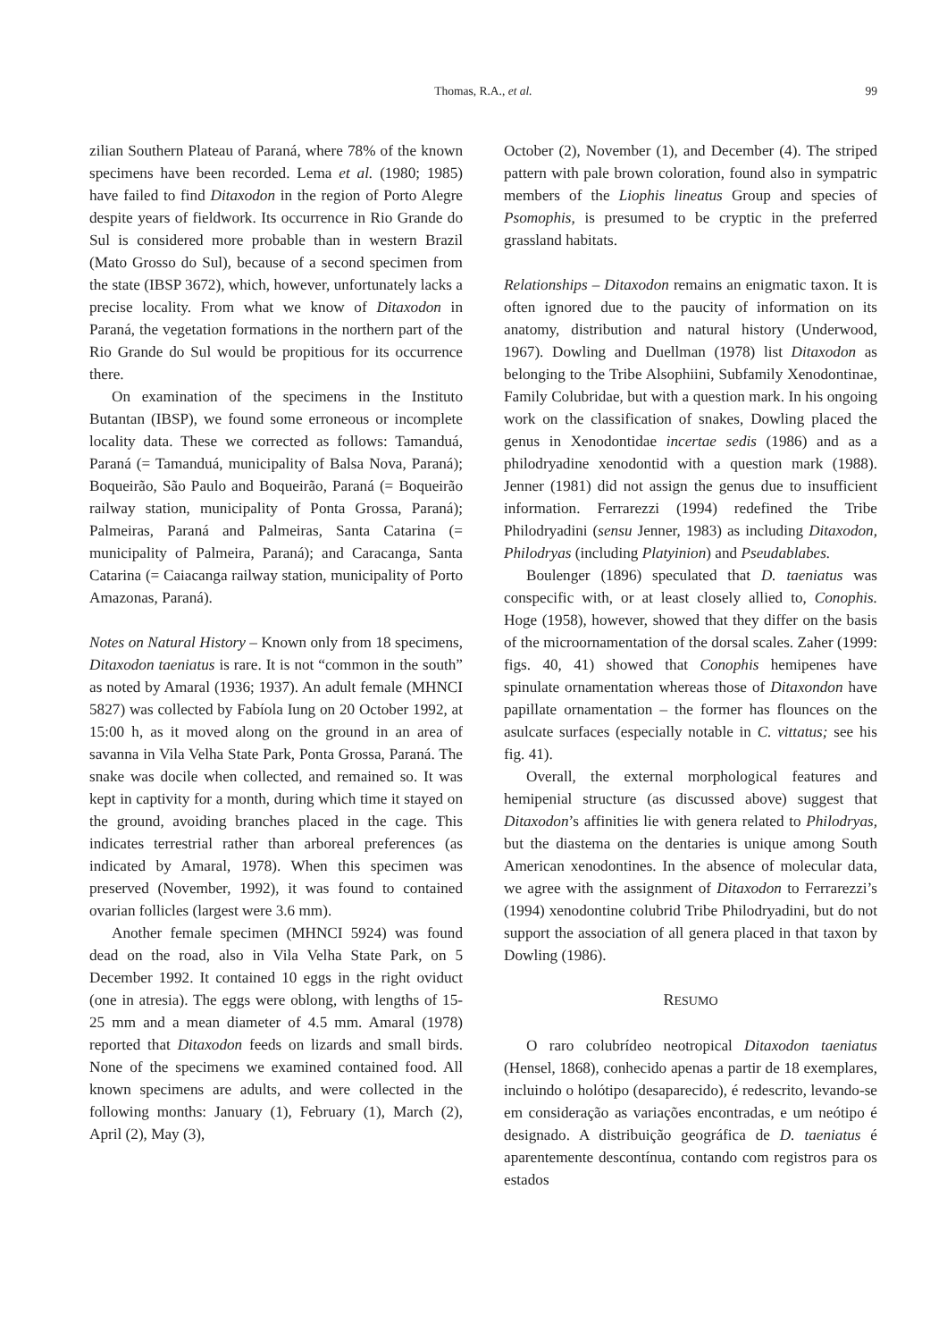Thomas, R.A., et al.
99
zilian Southern Plateau of Paraná, where 78% of the known specimens have been recorded. Lema et al. (1980; 1985) have failed to find Ditaxodon in the region of Porto Alegre despite years of fieldwork. Its occurrence in Rio Grande do Sul is considered more probable than in western Brazil (Mato Grosso do Sul), because of a second specimen from the state (IBSP 3672), which, however, unfortunately lacks a precise locality. From what we know of Ditaxodon in Paraná, the vegetation formations in the northern part of the Rio Grande do Sul would be propitious for its occurrence there.
On examination of the specimens in the Instituto Butantan (IBSP), we found some erroneous or incomplete locality data. These we corrected as follows: Tamanduá, Paraná (= Tamanduá, municipality of Balsa Nova, Paraná); Boqueirão, São Paulo and Boqueirão, Paraná (= Boqueirão railway station, municipality of Ponta Grossa, Paraná); Palmeiras, Paraná and Palmeiras, Santa Catarina (= municipality of Palmeira, Paraná); and Caracanga, Santa Catarina (= Caiacanga railway station, municipality of Porto Amazonas, Paraná).
Notes on Natural History – Known only from 18 specimens, Ditaxodon taeniatus is rare. It is not “common in the south” as noted by Amaral (1936; 1937). An adult female (MHNCI 5827) was collected by Fabíola Iung on 20 October 1992, at 15:00 h, as it moved along on the ground in an area of savanna in Vila Velha State Park, Ponta Grossa, Paraná. The snake was docile when collected, and remained so. It was kept in captivity for a month, during which time it stayed on the ground, avoiding branches placed in the cage. This indicates terrestrial rather than arboreal preferences (as indicated by Amaral, 1978). When this specimen was preserved (November, 1992), it was found to contained ovarian follicles (largest were 3.6 mm).
Another female specimen (MHNCI 5924) was found dead on the road, also in Vila Velha State Park, on 5 December 1992. It contained 10 eggs in the right oviduct (one in atresia). The eggs were oblong, with lengths of 15-25 mm and a mean diameter of 4.5 mm. Amaral (1978) reported that Ditaxodon feeds on lizards and small birds. None of the specimens we examined contained food. All known specimens are adults, and were collected in the following months: January (1), February (1), March (2), April (2), May (3),
October (2), November (1), and December (4). The striped pattern with pale brown coloration, found also in sympatric members of the Liophis lineatus Group and species of Psomophis, is presumed to be cryptic in the preferred grassland habitats.
Relationships – Ditaxodon remains an enigmatic taxon. It is often ignored due to the paucity of information on its anatomy, distribution and natural history (Underwood, 1967). Dowling and Duellman (1978) list Ditaxodon as belonging to the Tribe Alsophiini, Subfamily Xenodontinae, Family Colubridae, but with a question mark. In his ongoing work on the classification of snakes, Dowling placed the genus in Xenodontidae incertae sedis (1986) and as a philodryadine xenodontid with a question mark (1988). Jenner (1981) did not assign the genus due to insufficient information. Ferrarezzi (1994) redefined the Tribe Philodryadini (sensu Jenner, 1983) as including Ditaxodon, Philodryas (including Platyinion) and Pseudablabes.
Boulenger (1896) speculated that D. taeniatus was conspecific with, or at least closely allied to, Conophis. Hoge (1958), however, showed that they differ on the basis of the microornamentation of the dorsal scales. Zaher (1999: figs. 40, 41) showed that Conophis hemipenes have spinulate ornamentation whereas those of Ditaxondon have papillate ornamentation – the former has flounces on the asulcate surfaces (especially notable in C. vittatus; see his fig. 41).
Overall, the external morphological features and hemipenial structure (as discussed above) suggest that Ditaxodon’s affinities lie with genera related to Philodryas, but the diastema on the dentaries is unique among South American xenodontines. In the absence of molecular data, we agree with the assignment of Ditaxodon to Ferrarezzi’s (1994) xenodontine colubrid Tribe Philodryadini, but do not support the association of all genera placed in that taxon by Dowling (1986).
RESUMO
O raro colubrídeo neotropical Ditaxodon taeniatus (Hensel, 1868), conhecido apenas a partir de 18 exemplares, incluindo o holótipo (desaparecido), é redescrito, levando-se em consideração as variações encontradas, e um neótipo é designado. A distribuição geográfica de D. taeniatus é aparentemente descontínua, contando com registros para os estados